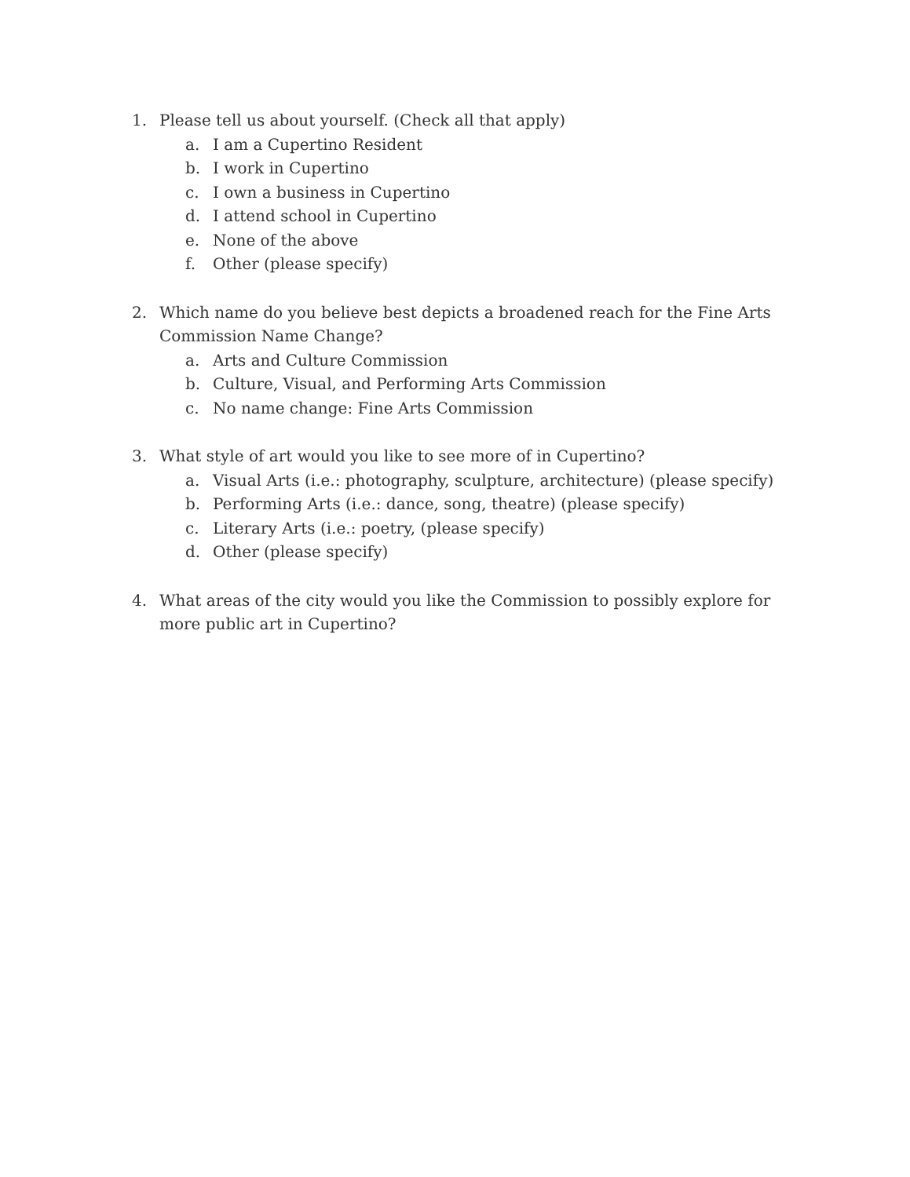1. Please tell us about yourself. (Check all that apply)
a. I am a Cupertino Resident
b. I work in Cupertino
c. I own a business in Cupertino
d. I attend school in Cupertino
e. None of the above
f. Other (please specify)
2. Which name do you believe best depicts a broadened reach for the Fine Arts Commission Name Change?
a. Arts and Culture Commission
b. Culture, Visual, and Performing Arts Commission
c. No name change: Fine Arts Commission
3. What style of art would you like to see more of in Cupertino?
a. Visual Arts (i.e.: photography, sculpture, architecture) (please specify)
b. Performing Arts (i.e.: dance, song, theatre) (please specify)
c. Literary Arts (i.e.: poetry, (please specify)
d. Other (please specify)
4. What areas of the city would you like the Commission to possibly explore for more public art in Cupertino?